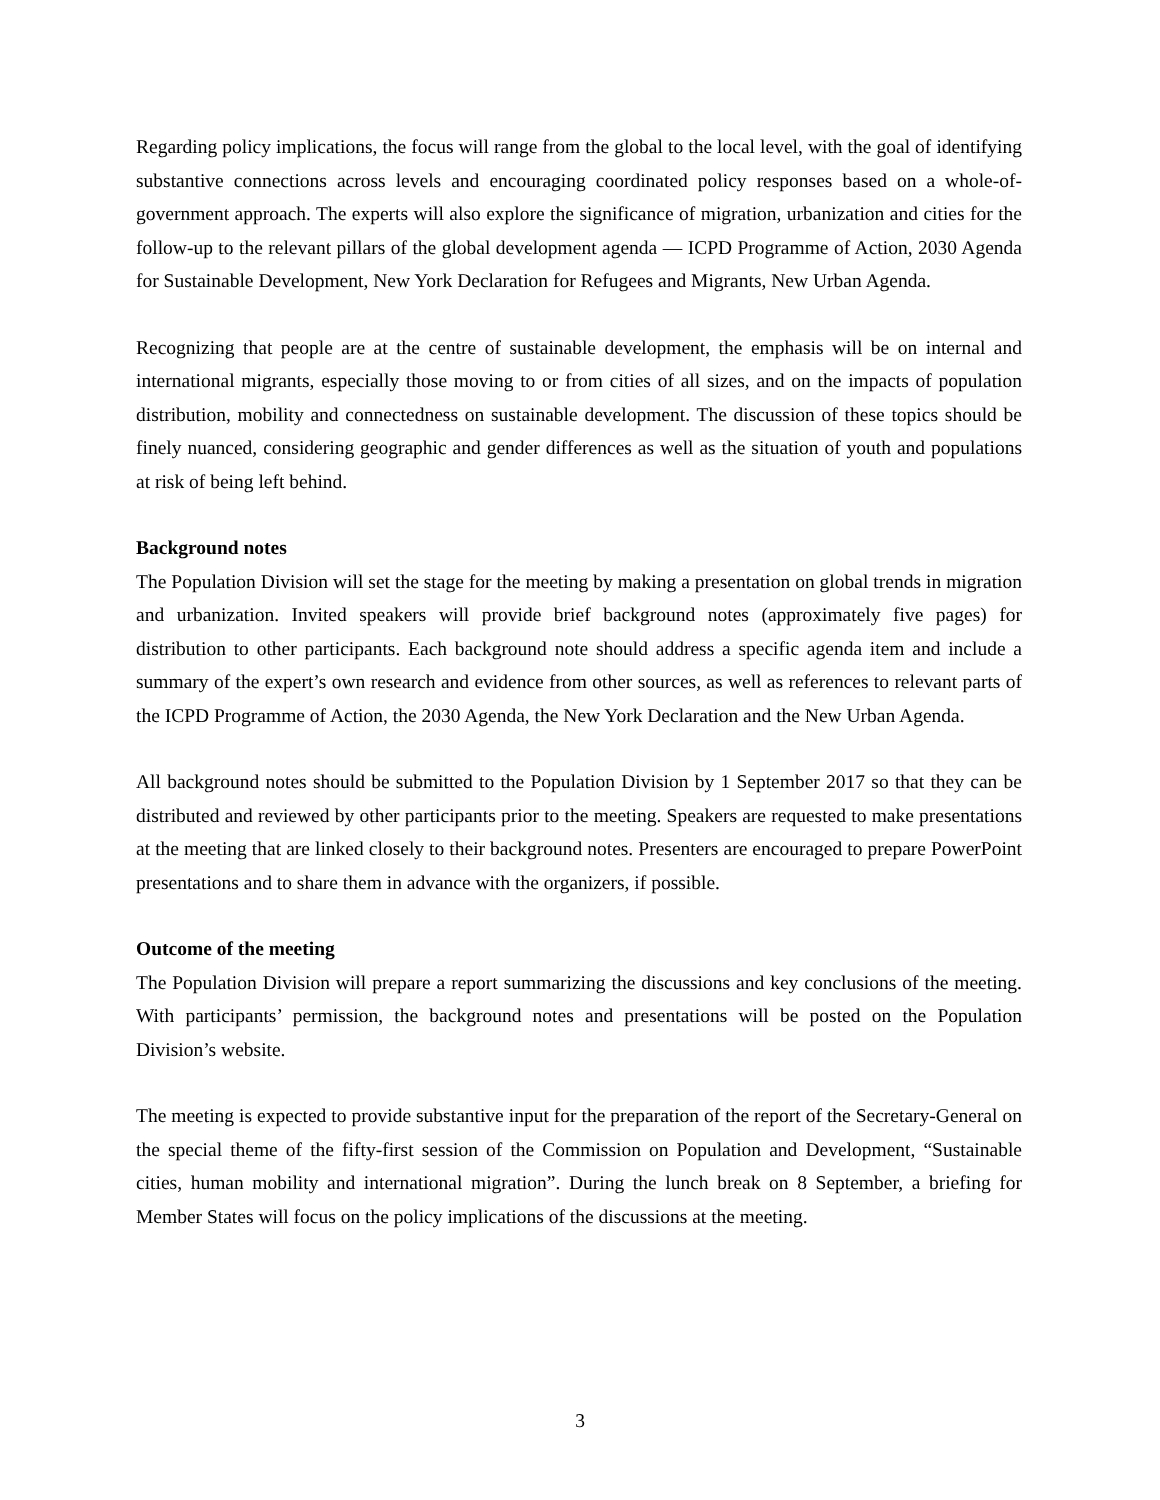Regarding policy implications, the focus will range from the global to the local level, with the goal of identifying substantive connections across levels and encouraging coordinated policy responses based on a whole-of-government approach. The experts will also explore the significance of migration, urbanization and cities for the follow-up to the relevant pillars of the global development agenda — ICPD Programme of Action, 2030 Agenda for Sustainable Development, New York Declaration for Refugees and Migrants, New Urban Agenda.
Recognizing that people are at the centre of sustainable development, the emphasis will be on internal and international migrants, especially those moving to or from cities of all sizes, and on the impacts of population distribution, mobility and connectedness on sustainable development. The discussion of these topics should be finely nuanced, considering geographic and gender differences as well as the situation of youth and populations at risk of being left behind.
Background notes
The Population Division will set the stage for the meeting by making a presentation on global trends in migration and urbanization. Invited speakers will provide brief background notes (approximately five pages) for distribution to other participants. Each background note should address a specific agenda item and include a summary of the expert’s own research and evidence from other sources, as well as references to relevant parts of the ICPD Programme of Action, the 2030 Agenda, the New York Declaration and the New Urban Agenda.
All background notes should be submitted to the Population Division by 1 September 2017 so that they can be distributed and reviewed by other participants prior to the meeting. Speakers are requested to make presentations at the meeting that are linked closely to their background notes. Presenters are encouraged to prepare PowerPoint presentations and to share them in advance with the organizers, if possible.
Outcome of the meeting
The Population Division will prepare a report summarizing the discussions and key conclusions of the meeting. With participants’ permission, the background notes and presentations will be posted on the Population Division’s website.
The meeting is expected to provide substantive input for the preparation of the report of the Secretary-General on the special theme of the fifty-first session of the Commission on Population and Development, “Sustainable cities, human mobility and international migration”. During the lunch break on 8 September, a briefing for Member States will focus on the policy implications of the discussions at the meeting.
3